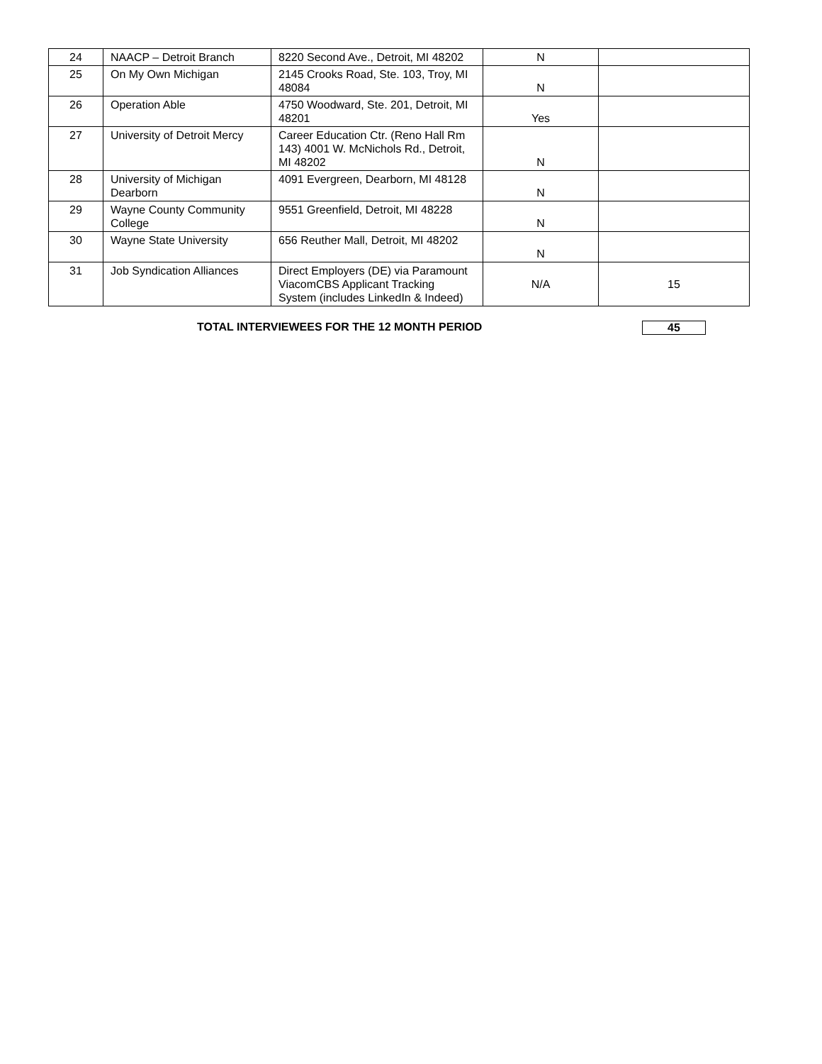| 24 | NAACP – Detroit Branch | 8220 Second Ave., Detroit, MI 48202 | N | |
| 25 | On My Own Michigan | 2145 Crooks Road, Ste. 103, Troy, MI 48084 | N | |
| 26 | Operation Able | 4750 Woodward, Ste. 201, Detroit, MI 48201 | Yes | |
| 27 | University of Detroit Mercy | Career Education Ctr. (Reno Hall Rm 143) 4001 W. McNichols Rd., Detroit, MI 48202 | N | |
| 28 | University of Michigan Dearborn | 4091 Evergreen, Dearborn, MI 48128 | N | |
| 29 | Wayne County Community College | 9551 Greenfield, Detroit, MI 48228 | N | |
| 30 | Wayne State University | 656 Reuther Mall, Detroit, MI 48202 | N | |
| 31 | Job Syndication Alliances | Direct Employers (DE) via Paramount ViacomCBS Applicant Tracking System (includes LinkedIn & Indeed) | N/A | 15 |
TOTAL INTERVIEWEES FOR THE 12 MONTH PERIOD 45